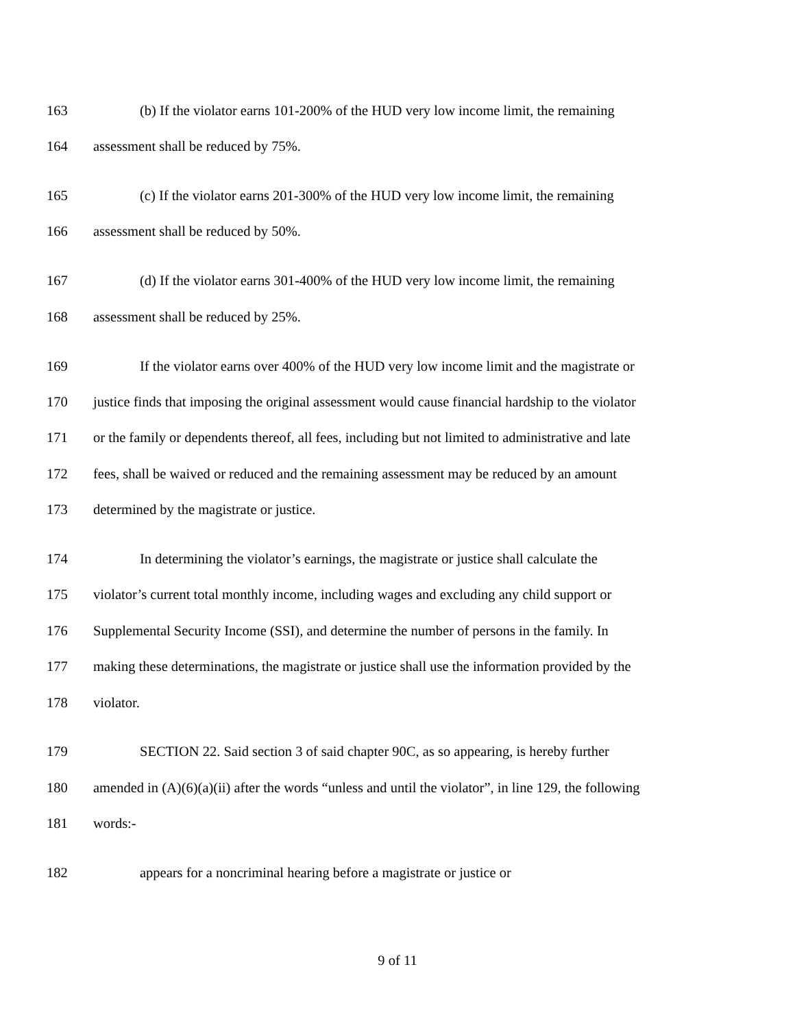163 (b) If the violator earns 101-200% of the HUD very low income limit, the remaining
164 assessment shall be reduced by 75%.
165 (c) If the violator earns 201-300% of the HUD very low income limit, the remaining
166 assessment shall be reduced by 50%.
167 (d) If the violator earns 301-400% of the HUD very low income limit, the remaining
168 assessment shall be reduced by 25%.
169 If the violator earns over 400% of the HUD very low income limit and the magistrate or
170 justice finds that imposing the original assessment would cause financial hardship to the violator
171 or the family or dependents thereof, all fees, including but not limited to administrative and late
172 fees, shall be waived or reduced and the remaining assessment may be reduced by an amount
173 determined by the magistrate or justice.
174 In determining the violator’s earnings, the magistrate or justice shall calculate the
175 violator’s current total monthly income, including wages and excluding any child support or
176 Supplemental Security Income (SSI), and determine the number of persons in the family. In
177 making these determinations, the magistrate or justice shall use the information provided by the
178 violator.
179 SECTION 22. Said section 3 of said chapter 90C, as so appearing, is hereby further
180 amended in (A)(6)(a)(ii) after the words “unless and until the violator”, in line 129, the following
181 words:-
182 appears for a noncriminal hearing before a magistrate or justice or
9 of 11